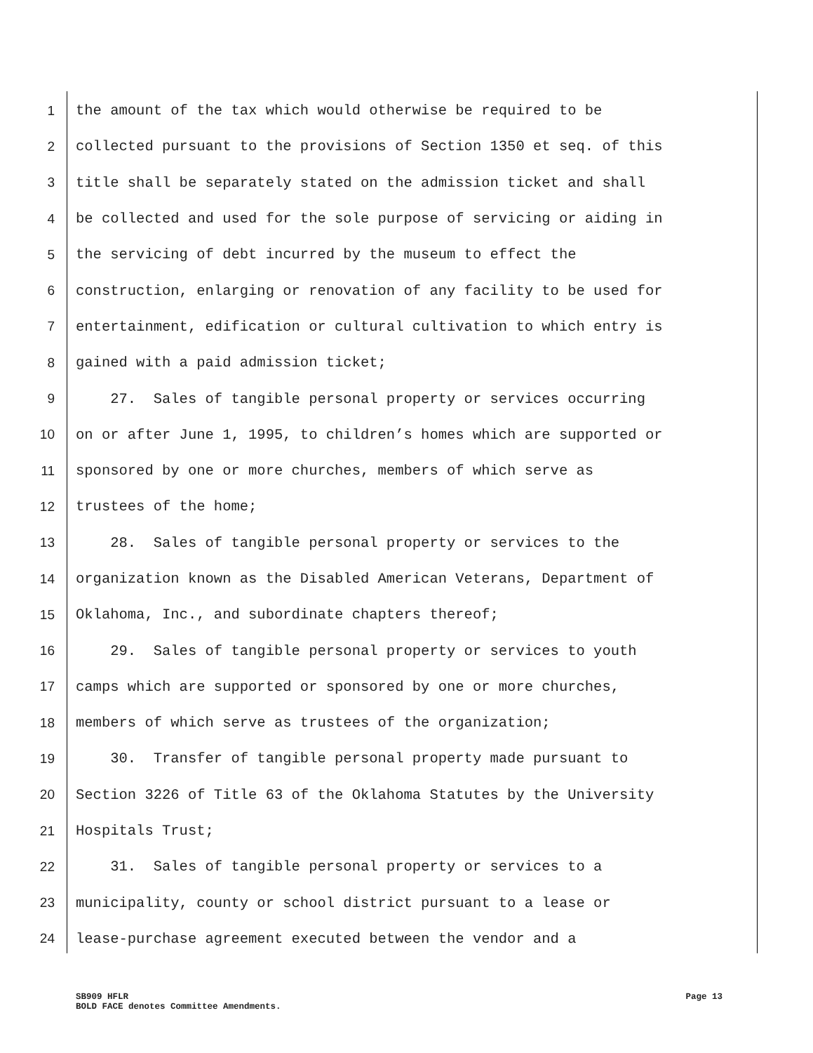1 the amount of the tax which would otherwise be required to be
2 collected pursuant to the provisions of Section 1350 et seq. of this
3 title shall be separately stated on the admission ticket and shall
4 be collected and used for the sole purpose of servicing or aiding in
5 the servicing of debt incurred by the museum to effect the
6 construction, enlarging or renovation of any facility to be used for
7 entertainment, edification or cultural cultivation to which entry is
8 gained with a paid admission ticket;
9 27. Sales of tangible personal property or services occurring
10 on or after June 1, 1995, to children’s homes which are supported or
11 sponsored by one or more churches, members of which serve as
12 trustees of the home;
13 28. Sales of tangible personal property or services to the
14 organization known as the Disabled American Veterans, Department of
15 Oklahoma, Inc., and subordinate chapters thereof;
16 29. Sales of tangible personal property or services to youth
17 camps which are supported or sponsored by one or more churches,
18 members of which serve as trustees of the organization;
19 30. Transfer of tangible personal property made pursuant to
20 Section 3226 of Title 63 of the Oklahoma Statutes by the University
21 Hospitals Trust;
22 31. Sales of tangible personal property or services to a
23 municipality, county or school district pursuant to a lease or
24 lease-purchase agreement executed between the vendor and a
SB909 HFLR Page 13
BOLD FACE denotes Committee Amendments.